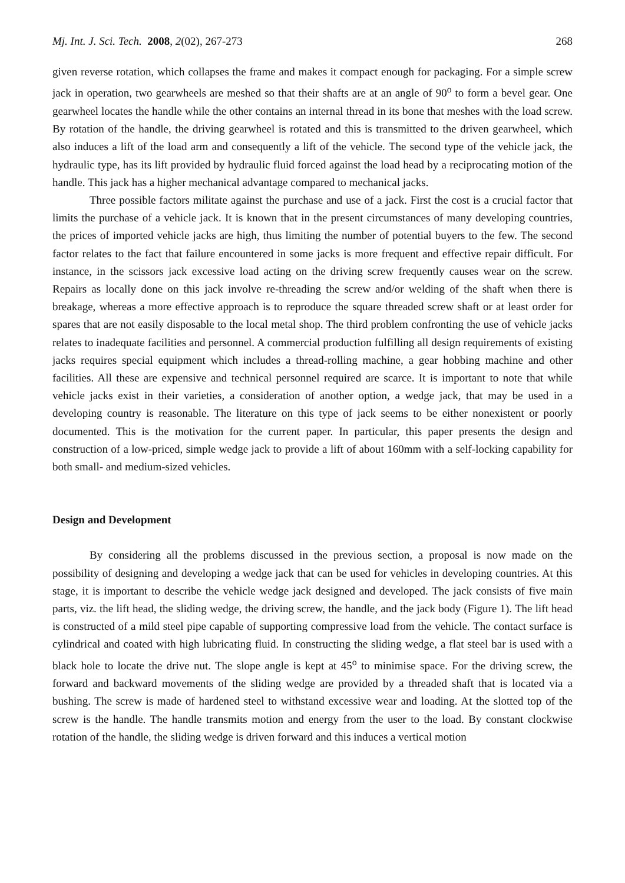Mj. Int. J. Sci. Tech. 2008, 2(02), 267-273 268
given reverse rotation, which collapses the frame and makes it compact enough for packaging. For a simple screw jack in operation, two gearwheels are meshed so that their shafts are at an angle of 90<sup>o</sup> to form a bevel gear. One gearwheel locates the handle while the other contains an internal thread in its bone that meshes with the load screw. By rotation of the handle, the driving gearwheel is rotated and this is transmitted to the driven gearwheel, which also induces a lift of the load arm and consequently a lift of the vehicle. The second type of the vehicle jack, the hydraulic type, has its lift provided by hydraulic fluid forced against the load head by a reciprocating motion of the handle. This jack has a higher mechanical advantage compared to mechanical jacks.
Three possible factors militate against the purchase and use of a jack. First the cost is a crucial factor that limits the purchase of a vehicle jack. It is known that in the present circumstances of many developing countries, the prices of imported vehicle jacks are high, thus limiting the number of potential buyers to the few. The second factor relates to the fact that failure encountered in some jacks is more frequent and effective repair difficult. For instance, in the scissors jack excessive load acting on the driving screw frequently causes wear on the screw. Repairs as locally done on this jack involve re-threading the screw and/or welding of the shaft when there is breakage, whereas a more effective approach is to reproduce the square threaded screw shaft or at least order for spares that are not easily disposable to the local metal shop. The third problem confronting the use of vehicle jacks relates to inadequate facilities and personnel. A commercial production fulfilling all design requirements of existing jacks requires special equipment which includes a thread-rolling machine, a gear hobbing machine and other facilities. All these are expensive and technical personnel required are scarce. It is important to note that while vehicle jacks exist in their varieties, a consideration of another option, a wedge jack, that may be used in a developing country is reasonable. The literature on this type of jack seems to be either nonexistent or poorly documented. This is the motivation for the current paper. In particular, this paper presents the design and construction of a low-priced, simple wedge jack to provide a lift of about 160mm with a self-locking capability for both small- and medium-sized vehicles.
Design and Development
By considering all the problems discussed in the previous section, a proposal is now made on the possibility of designing and developing a wedge jack that can be used for vehicles in developing countries. At this stage, it is important to describe the vehicle wedge jack designed and developed. The jack consists of five main parts, viz. the lift head, the sliding wedge, the driving screw, the handle, and the jack body (Figure 1). The lift head is constructed of a mild steel pipe capable of supporting compressive load from the vehicle. The contact surface is cylindrical and coated with high lubricating fluid. In constructing the sliding wedge, a flat steel bar is used with a black hole to locate the drive nut. The slope angle is kept at 45<sup>o</sup> to minimise space. For the driving screw, the forward and backward movements of the sliding wedge are provided by a threaded shaft that is located via a bushing. The screw is made of hardened steel to withstand excessive wear and loading. At the slotted top of the screw is the handle. The handle transmits motion and energy from the user to the load. By constant clockwise rotation of the handle, the sliding wedge is driven forward and this induces a vertical motion